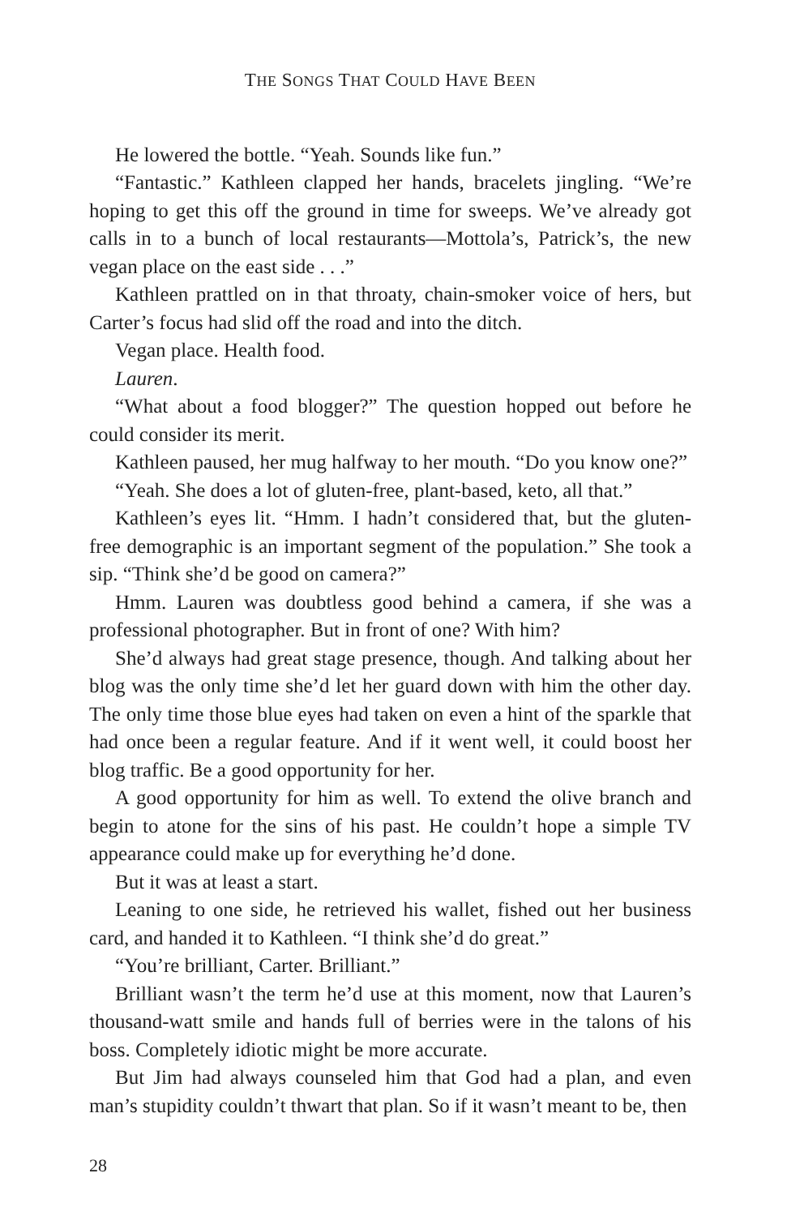THE SONGS THAT COULD HAVE BEEN
He lowered the bottle. “Yeah. Sounds like fun.”
“Fantastic.” Kathleen clapped her hands, bracelets jingling. “We’re hoping to get this off the ground in time for sweeps. We’ve already got calls in to a bunch of local restaurants—Mottola’s, Patrick’s, the new vegan place on the east side . . .”
Kathleen prattled on in that throaty, chain-smoker voice of hers, but Carter’s focus had slid off the road and into the ditch.
Vegan place. Health food.
Lauren.
“What about a food blogger?” The question hopped out before he could consider its merit.
Kathleen paused, her mug halfway to her mouth. “Do you know one?”
“Yeah. She does a lot of gluten-free, plant-based, keto, all that.”
Kathleen’s eyes lit. “Hmm. I hadn’t considered that, but the gluten-free demographic is an important segment of the population.” She took a sip. “Think she’d be good on camera?”
Hmm. Lauren was doubtless good behind a camera, if she was a professional photographer. But in front of one? With him?
She’d always had great stage presence, though. And talking about her blog was the only time she’d let her guard down with him the other day. The only time those blue eyes had taken on even a hint of the sparkle that had once been a regular feature. And if it went well, it could boost her blog traffic. Be a good opportunity for her.
A good opportunity for him as well. To extend the olive branch and begin to atone for the sins of his past. He couldn’t hope a simple TV appearance could make up for everything he’d done.
But it was at least a start.
Leaning to one side, he retrieved his wallet, fished out her business card, and handed it to Kathleen. “I think she’d do great.”
“You’re brilliant, Carter. Brilliant.”
Brilliant wasn’t the term he’d use at this moment, now that Lauren’s thousand-watt smile and hands full of berries were in the talons of his boss. Completely idiotic might be more accurate.
But Jim had always counseled him that God had a plan, and even man’s stupidity couldn’t thwart that plan. So if it wasn’t meant to be, then
28